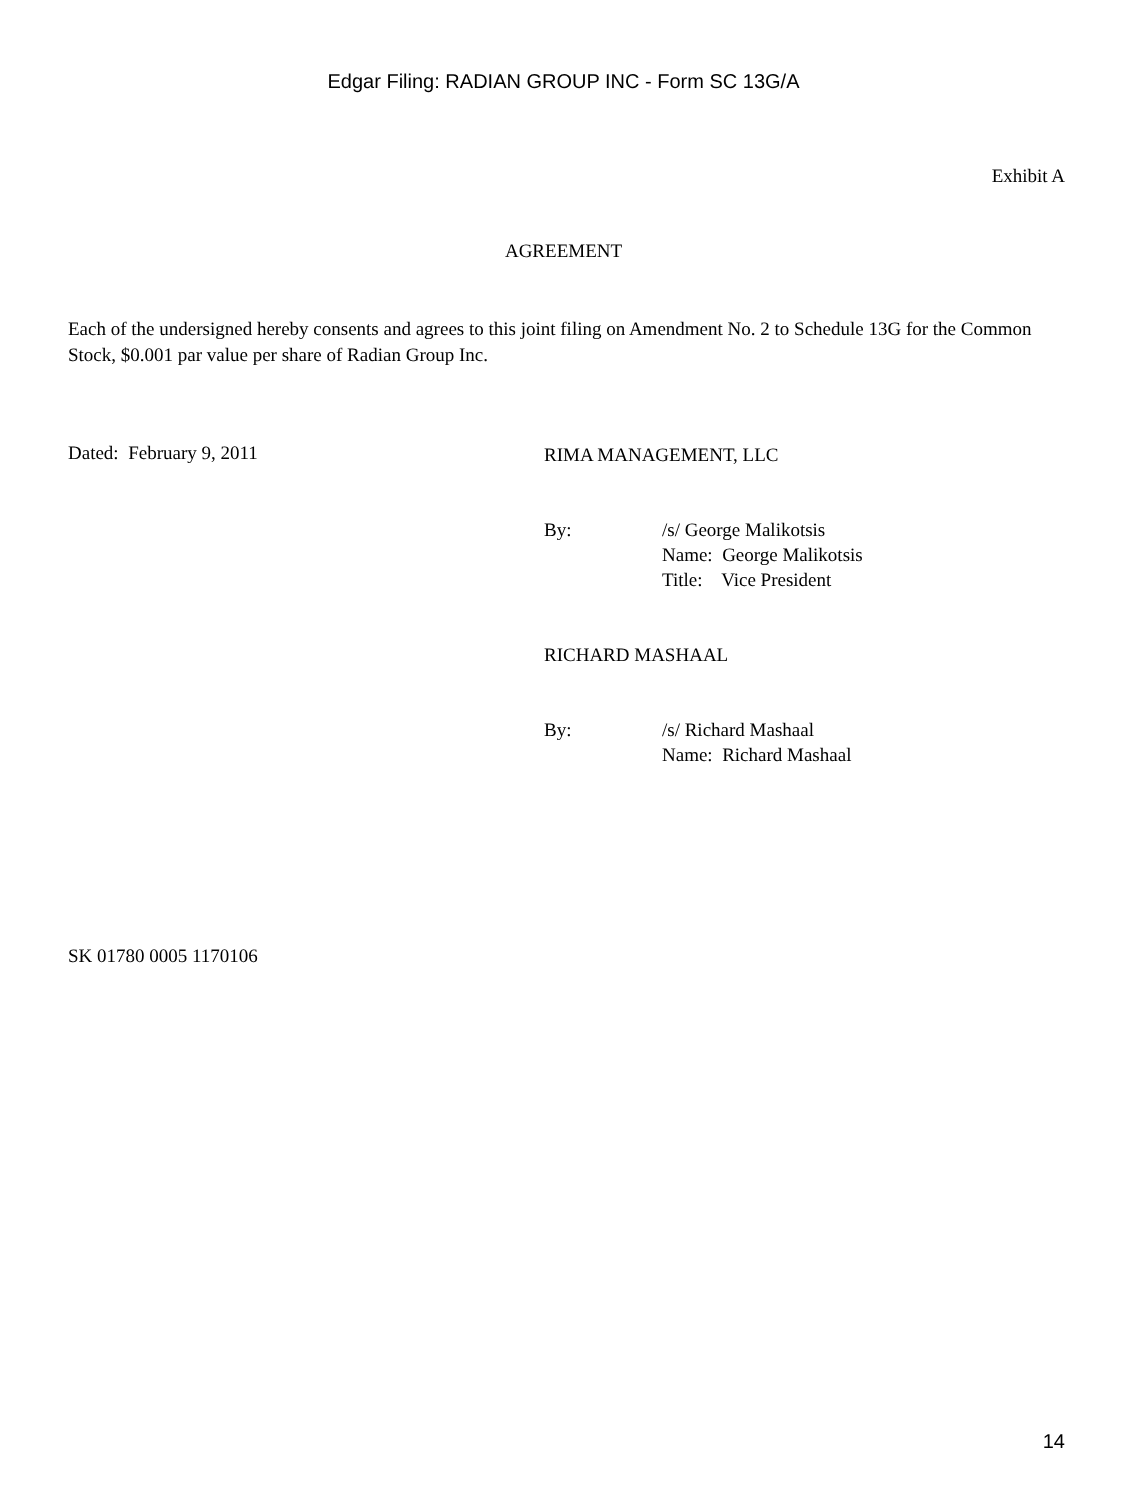Edgar Filing: RADIAN GROUP INC - Form SC 13G/A
Exhibit A
AGREEMENT
Each of the undersigned hereby consents and agrees to this joint filing on Amendment No. 2 to Schedule 13G for the Common Stock, $0.001 par value per share of Radian Group Inc.
Dated: February 9, 2011
RIMA MANAGEMENT, LLC
By: /s/ George Malikotsis
Name: George Malikotsis
Title: Vice President
RICHARD MASHAAL
By: /s/ Richard Mashaal
Name: Richard Mashaal
SK 01780 0005 1170106
14